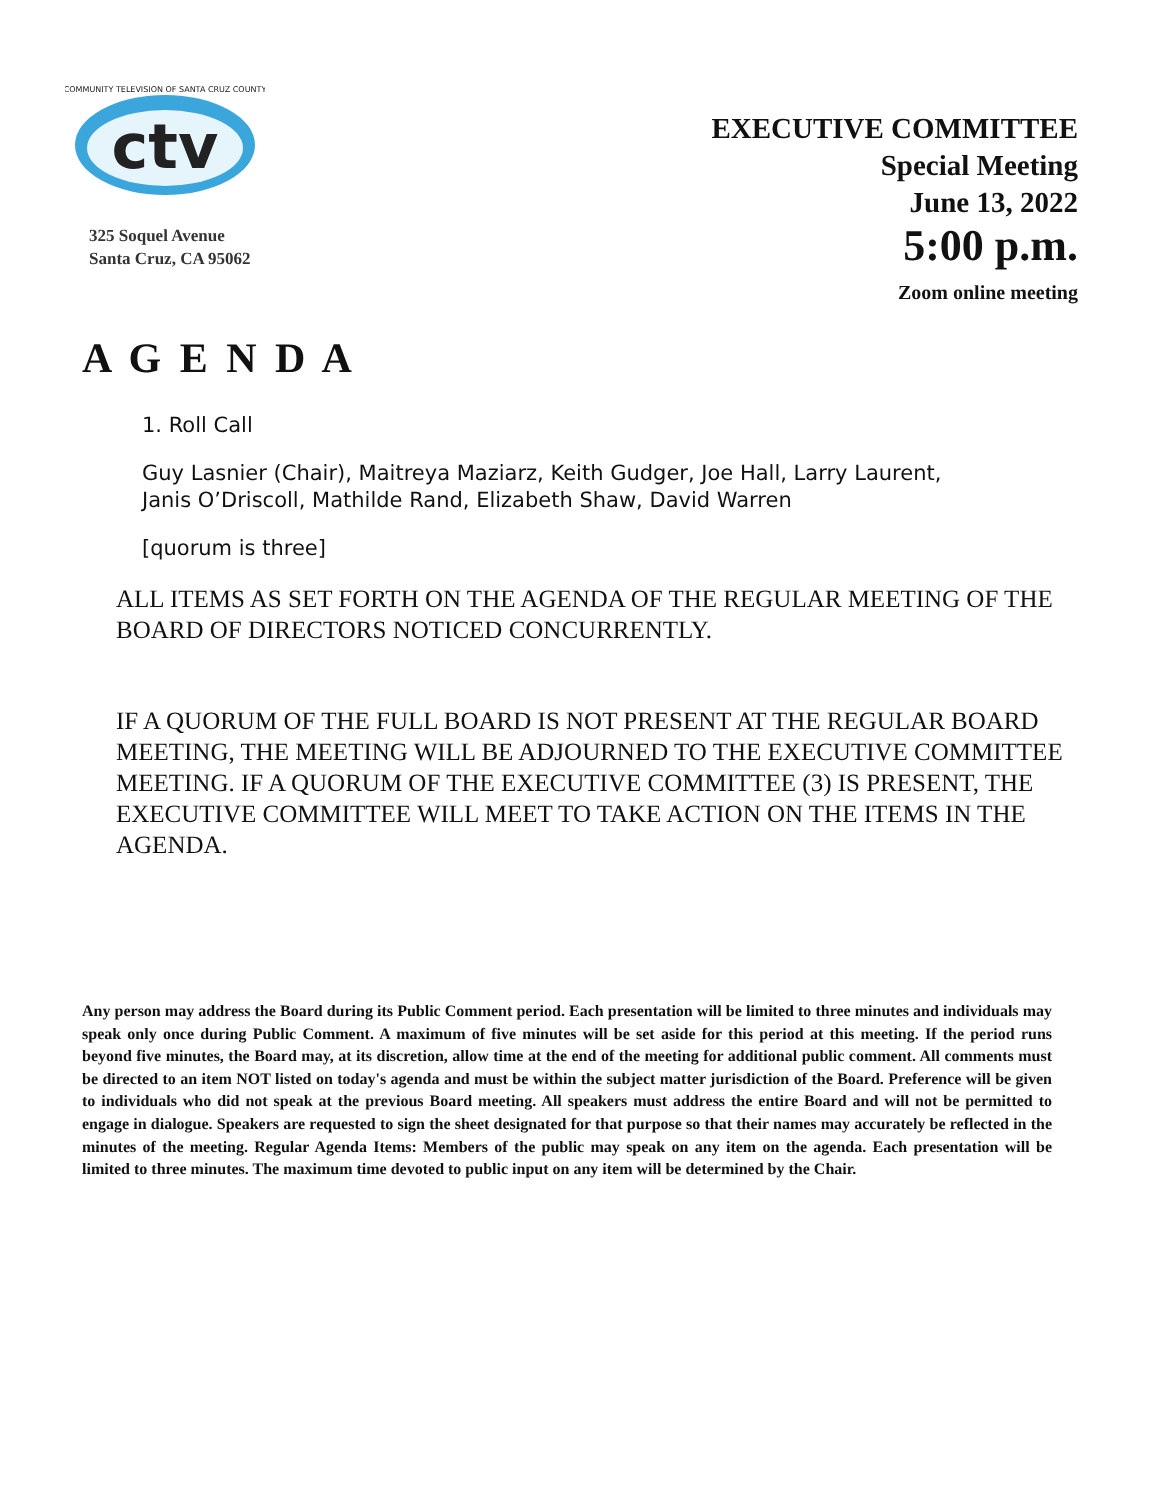ctv
COMMUNITY TELEVISION OF SANTA CRUZ COUNTY
325 Soquel Avenue
Santa Cruz, CA 95062
EXECUTIVE COMMITTEE
Special Meeting
June 13, 2022
5:00 p.m.
Zoom online meeting
A G E N D A
1. Roll Call
Guy Lasnier (Chair), Maitreya Maziarz, Keith Gudger, Joe Hall, Larry Laurent,
Janis O’Driscoll, Mathilde Rand, Elizabeth Shaw, David Warren
[quorum is three]
ALL ITEMS AS SET FORTH ON THE AGENDA OF THE REGULAR MEETING OF THE BOARD OF DIRECTORS NOTICED CONCURRENTLY.
IF A QUORUM OF THE FULL BOARD IS NOT PRESENT AT THE REGULAR BOARD MEETING, THE MEETING WILL BE ADJOURNED TO THE EXECUTIVE COMMITTEE MEETING. IF A QUORUM OF THE EXECUTIVE COMMITTEE (3) IS PRESENT, THE EXECUTIVE COMMITTEE WILL MEET TO TAKE ACTION ON THE ITEMS IN THE AGENDA.
Any person may address the Board during its Public Comment period. Each presentation will be limited to three minutes and individuals may speak only once during Public Comment. A maximum of five minutes will be set aside for this period at this meeting. If the period runs beyond five minutes, the Board may, at its discretion, allow time at the end of the meeting for additional public comment. All comments must be directed to an item NOT listed on today's agenda and must be within the subject matter jurisdiction of the Board. Preference will be given to individuals who did not speak at the previous Board meeting. All speakers must address the entire Board and will not be permitted to engage in dialogue. Speakers are requested to sign the sheet designated for that purpose so that their names may accurately be reflected in the minutes of the meeting. Regular Agenda Items: Members of the public may speak on any item on the agenda. Each presentation will be limited to three minutes. The maximum time devoted to public input on any item will be determined by the Chair.